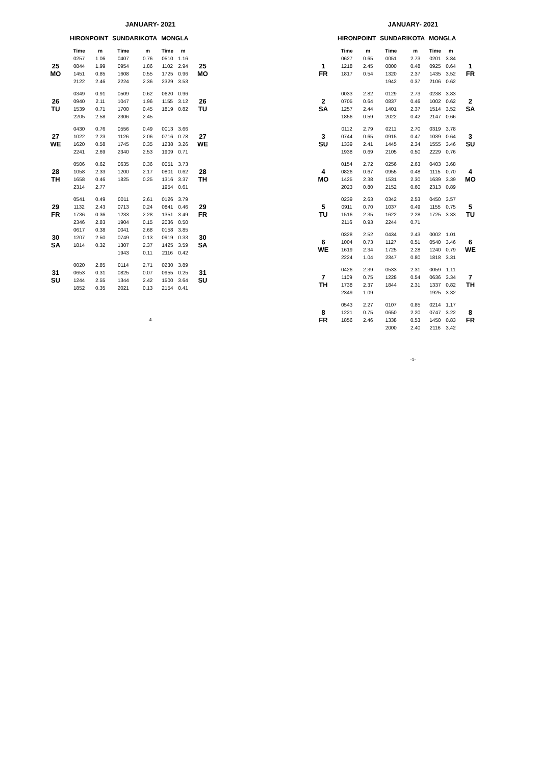JANUARY- 2021
| | HIRONPOINT | | SUNDARIKOTA | | MONGLA | | |
| --- | --- | --- | --- | --- | --- | --- | --- |
| | Time | m | Time | m | Time | m | |
| 25 MO | 0257 | 1.06 | 0407 | 0.76 | 0510 | 1.16 | 25 MO |
| | 0844 | 1.99 | 0954 | 1.86 | 1102 | 2.94 | |
| | 1451 | 0.85 | 1608 | 0.55 | 1725 | 0.96 | |
| | 2122 | 2.46 | 2224 | 2.36 | 2329 | 3.53 | |
| 26 TU | 0349 | 0.91 | 0509 | 0.62 | 0620 | 0.96 | 26 TU |
| | 0940 | 2.11 | 1047 | 1.96 | 1155 | 3.12 | |
| | 1539 | 0.71 | 1700 | 0.45 | 1819 | 0.82 | |
| | 2205 | 2.58 | 2306 | 2.45 | | | |
| 27 WE | 0430 | 0.76 | 0556 | 0.49 | 0013 | 3.66 | 27 WE |
| | 1022 | 2.23 | 1126 | 2.06 | 0716 | 0.78 | |
| | 1620 | 0.58 | 1745 | 0.35 | 1238 | 3.26 | |
| | 2241 | 2.69 | 2340 | 2.53 | 1909 | 0.71 | |
| 28 TH | 0506 | 0.62 | 0635 | 0.36 | 0051 | 3.73 | 28 TH |
| | 1058 | 2.33 | 1200 | 2.17 | 0801 | 0.62 | |
| | 1658 | 0.46 | 1825 | 0.25 | 1316 | 3.37 | |
| | 2314 | 2.77 | | | 1954 | 0.61 | |
| 29 FR | 0541 | 0.49 | 0011 | 2.61 | 0126 | 3.79 | 29 FR |
| | 1132 | 2.43 | 0713 | 0.24 | 0841 | 0.46 | |
| | 1736 | 0.36 | 1233 | 2.28 | 1351 | 3.49 | |
| | 2346 | 2.83 | 1904 | 0.15 | 2036 | 0.50 | |
| 30 SA | 0617 | 0.38 | 0041 | 2.68 | 0158 | 3.85 | 30 SA |
| | 1207 | 2.50 | 0749 | 0.13 | 0919 | 0.33 | |
| | 1814 | 0.32 | 1307 | 2.37 | 1425 | 3.59 | |
| | | | 1943 | 0.11 | 2116 | 0.42 | |
| 31 SU | 0020 | 2.85 | 0114 | 2.71 | 0230 | 3.89 | 31 SU |
| | 0653 | 0.31 | 0825 | 0.07 | 0955 | 0.25 | |
| | 1244 | 2.55 | 1344 | 2.42 | 1500 | 3.64 | |
| | 1852 | 0.35 | 2021 | 0.13 | 2154 | 0.41 | |
-4-
JANUARY- 2021
| | HIRONPOINT | | SUNDARIKOTA | | MONGLA | | |
| --- | --- | --- | --- | --- | --- | --- | --- |
| | Time | m | Time | m | Time | m | |
| 1 FR | 0627 | 0.65 | 0051 | 2.73 | 0201 | 3.84 | 1 FR |
| | 1218 | 2.45 | 0800 | 0.48 | 0925 | 0.64 | |
| | 1817 | 0.54 | 1320 | 2.37 | 1435 | 3.52 | |
| | | | 1942 | 0.37 | 2106 | 0.62 | |
| 2 SA | 0033 | 2.82 | 0129 | 2.73 | 0238 | 3.83 | 2 SA |
| | 0705 | 0.64 | 0837 | 0.46 | 1002 | 0.62 | |
| | 1257 | 2.44 | 1401 | 2.37 | 1514 | 3.52 | |
| | 1856 | 0.59 | 2022 | 0.42 | 2147 | 0.66 | |
| 3 SU | 0112 | 2.79 | 0211 | 2.70 | 0319 | 3.78 | 3 SU |
| | 0744 | 0.65 | 0915 | 0.47 | 1039 | 0.64 | |
| | 1339 | 2.41 | 1445 | 2.34 | 1555 | 3.46 | |
| | 1938 | 0.69 | 2105 | 0.50 | 2229 | 0.76 | |
| 4 MO | 0154 | 2.72 | 0256 | 2.63 | 0403 | 3.68 | 4 MO |
| | 0826 | 0.67 | 0955 | 0.48 | 1115 | 0.70 | |
| | 1425 | 2.38 | 1531 | 2.30 | 1639 | 3.39 | |
| | 2023 | 0.80 | 2152 | 0.60 | 2313 | 0.89 | |
| 5 TU | 0239 | 2.63 | 0342 | 2.53 | 0450 | 3.57 | 5 TU |
| | 0911 | 0.70 | 1037 | 0.49 | 1155 | 0.75 | |
| | 1516 | 2.35 | 1622 | 2.28 | 1725 | 3.33 | |
| | 2116 | 0.93 | 2244 | 0.71 | | | |
| 6 WE | 0328 | 2.52 | 0434 | 2.43 | 0002 | 1.01 | 6 WE |
| | 1004 | 0.73 | 1127 | 0.51 | 0540 | 3.46 | |
| | 1619 | 2.34 | 1725 | 2.28 | 1240 | 0.79 | |
| | 2224 | 1.04 | 2347 | 0.80 | 1818 | 3.31 | |
| 7 TH | 0426 | 2.39 | 0533 | 2.31 | 0059 | 1.11 | 7 TH |
| | 1109 | 0.75 | 1228 | 0.54 | 0636 | 3.34 | |
| | 1738 | 2.37 | 1844 | 2.31 | 1337 | 0.82 | |
| | 2349 | 1.09 | | | 1925 | 3.32 | |
| 8 FR | 0543 | 2.27 | 0107 | 0.85 | 0214 | 1.17 | 8 FR |
| | 1221 | 0.75 | 0650 | 2.20 | 0747 | 3.22 | |
| | 1856 | 2.46 | 1338 | 0.53 | 1450 | 0.83 | |
| | | | 2000 | 2.40 | 2116 | 3.42 | |
-1-